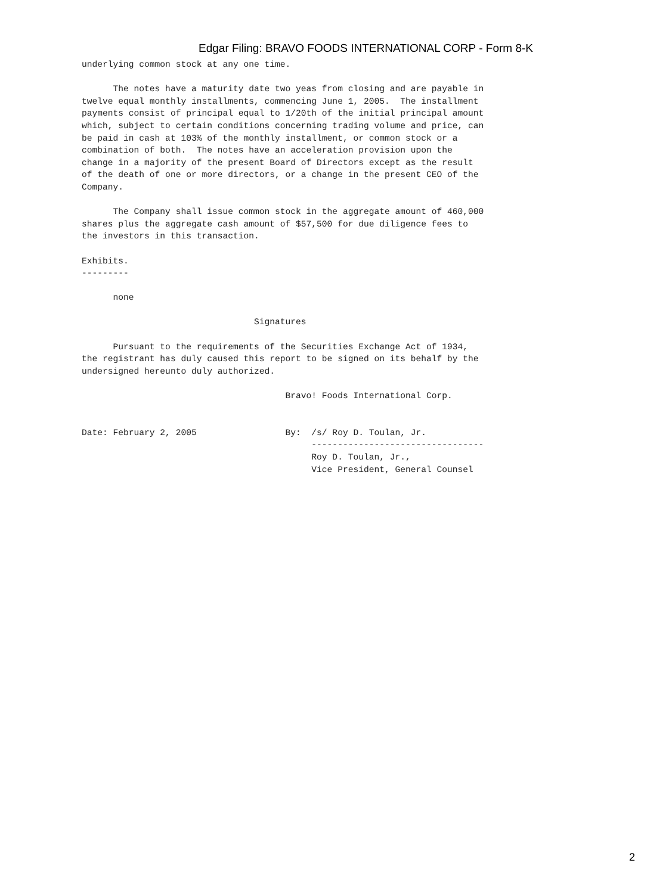Edgar Filing: BRAVO FOODS INTERNATIONAL CORP - Form 8-K
underlying common stock at any one time.

      The notes have a maturity date two yeas from closing and are payable in
twelve equal monthly installments, commencing June 1, 2005.  The installment
payments consist of principal equal to 1/20th of the initial principal amount
which, subject to certain conditions concerning trading volume and price, can
be paid in cash at 103% of the monthly installment, or common stock or a
combination of both.  The notes have an acceleration provision upon the
change in a majority of the present Board of Directors except as the result
of the death of one or more directors, or a change in the present CEO of the
Company.

      The Company shall issue common stock in the aggregate amount of 460,000
shares plus the aggregate cash amount of $57,500 for due diligence fees to
the investors in this transaction.

Exhibits.
---------

      none

                                 Signatures

      Pursuant to the requirements of the Securities Exchange Act of 1934,
the registrant has duly caused this report to be signed on its behalf by the
undersigned hereunto duly authorized.

                                       Bravo! Foods International Corp.


Date: February 2, 2005                 By:  /s/ Roy D. Toulan, Jr.
                                            ---------------------------------
                                            Roy D. Toulan, Jr.,
                                            Vice President, General Counsel
2